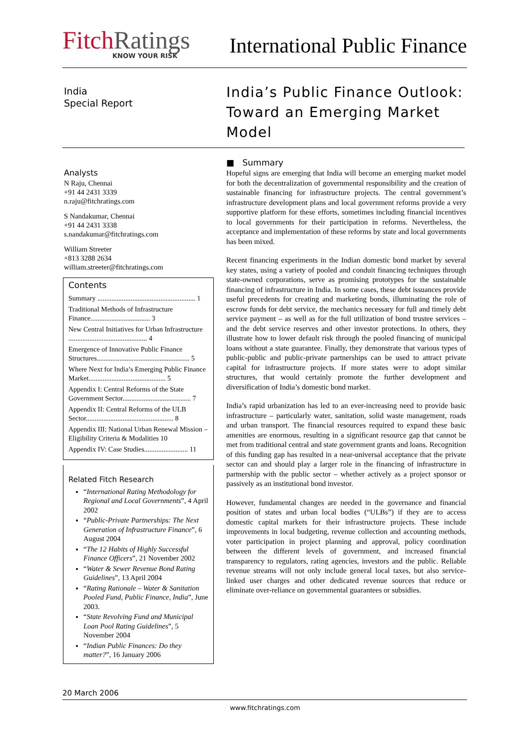FitchRatings
KNOW YOUR RISK
International Public Finance
India
Special Report
Analysts
N Raju, Chennai
+91 44 2431 3339
n.raju@fitchratings.com
S Nandakumar, Chennai
+91 44 2431 3338
s.nandakumar@fitchratings.com
William Streeter
+813 3288 2634
william.streeter@fitchratings.com
Contents
Summary ........................................................ 1
Traditional Methods of Infrastructure Finance.................................. 3
New Central Initiatives for Urban Infrastructure ............................................. 4
Emergence of Innovative Public Finance Structures..................................................... 5
Where Next for India’s Emerging Public Finance Market............................................ 5
Appendix I: Central Reforms of the State Government Sector....................................... 7
Appendix II: Central Reforms of the ULB Sector.................................................. 8
Appendix III: National Urban Renewal Mission – Eligibility Criteria & Modalities 10
Appendix IV: Case Studies......................... 11
Related Fitch Research
“International Rating Methodology for Regional and Local Governments”, 4 April 2002
“Public-Private Partnerships: The Next Generation of Infrastructure Finance”, 6 August 2004
“The 12 Habits of Highly Successful Finance Officers”, 21 November 2002
“Water & Sewer Revenue Bond Rating Guidelines”, 13 April 2004
“Rating Rationale – Water & Sanitation Pooled Fund, Public Finance, India”, June 2003.
“State Revolving Fund and Municipal Loan Pool Rating Guidelines”, 5 November 2004
“Indian Public Finances: Do they matter?”, 16 January 2006
India’s Public Finance Outlook: Toward an Emerging Market Model
■ Summary
Hopeful signs are emerging that India will become an emerging market model for both the decentralization of governmental responsibility and the creation of sustainable financing for infrastructure projects. The central government’s infrastructure development plans and local government reforms provide a very supportive platform for these efforts, sometimes including financial incentives to local governments for their participation in reforms. Nevertheless, the acceptance and implementation of these reforms by state and local governments has been mixed.
Recent financing experiments in the Indian domestic bond market by several key states, using a variety of pooled and conduit financing techniques through state-owned corporations, serve as promising prototypes for the sustainable financing of infrastructure in India. In some cases, these debt issuances provide useful precedents for creating and marketing bonds, illuminating the role of escrow funds for debt service, the mechanics necessary for full and timely debt service payment – as well as for the full utilization of bond trustee services – and the debt service reserves and other investor protections. In others, they illustrate how to lower default risk through the pooled financing of municipal loans without a state guarantee. Finally, they demonstrate that various types of public-public and public-private partnerships can be used to attract private capital for infrastructure projects. If more states were to adopt similar structures, that would certainly promote the further development and diversification of India’s domestic bond market.
India’s rapid urbanization has led to an ever-increasing need to provide basic infrastructure – particularly water, sanitation, solid waste management, roads and urban transport. The financial resources required to expand these basic amenities are enormous, resulting in a significant resource gap that cannot be met from traditional central and state government grants and loans. Recognition of this funding gap has resulted in a near-universal acceptance that the private sector can and should play a larger role in the financing of infrastructure in partnership with the public sector – whether actively as a project sponsor or passively as an institutional bond investor.
However, fundamental changes are needed in the governance and financial position of states and urban local bodies (“ULBs”) if they are to access domestic capital markets for their infrastructure projects. These include improvements in local budgeting, revenue collection and accounting methods, voter participation in project planning and approval, policy coordination between the different levels of government, and increased financial transparency to regulators, rating agencies, investors and the public. Reliable revenue streams will not only include general local taxes, but also service-linked user charges and other dedicated revenue sources that reduce or eliminate over-reliance on governmental guarantees or subsidies.
20 March 2006
www.fitchratings.com